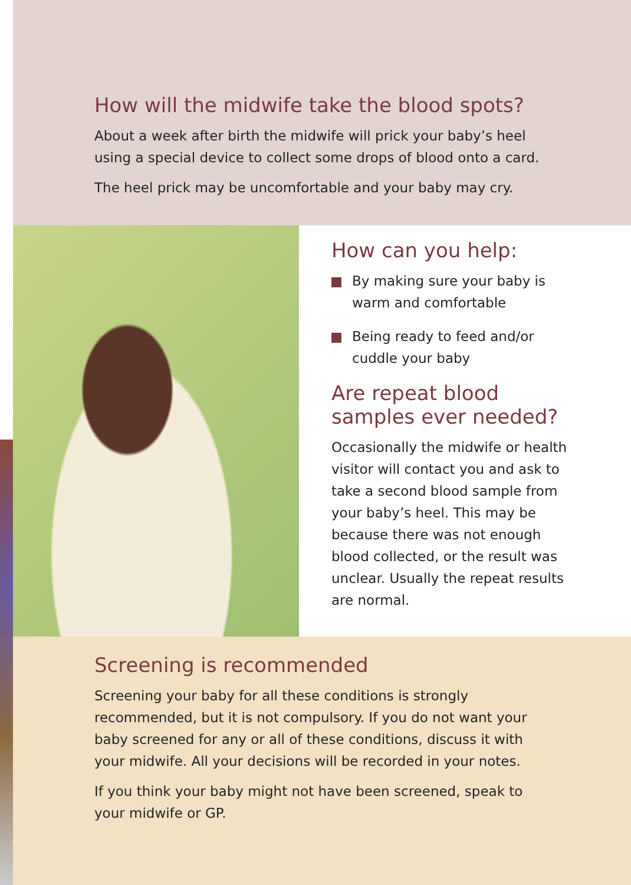How will the midwife take the blood spots?
About a week after birth the midwife will prick your baby’s heel
using a special device to collect some drops of blood onto a card.
The heel prick may be uncomfortable and your baby may cry.
How can you help:
By making sure your baby is warm and comfortable
Being ready to feed and/or cuddle your baby
Are repeat blood samples ever needed?
Occasionally the midwife or health visitor will contact you and ask to take a second blood sample from your baby’s heel. This may be because there was not enough blood collected, or the result was unclear. Usually the repeat results are normal.
Screening is recommended
Screening your baby for all these conditions is strongly recommended, but it is not compulsory. If you do not want your baby screened for any or all of these conditions, discuss it with your midwife. All your decisions will be recorded in your notes.
If you think your baby might not have been screened, speak to your midwife or GP.